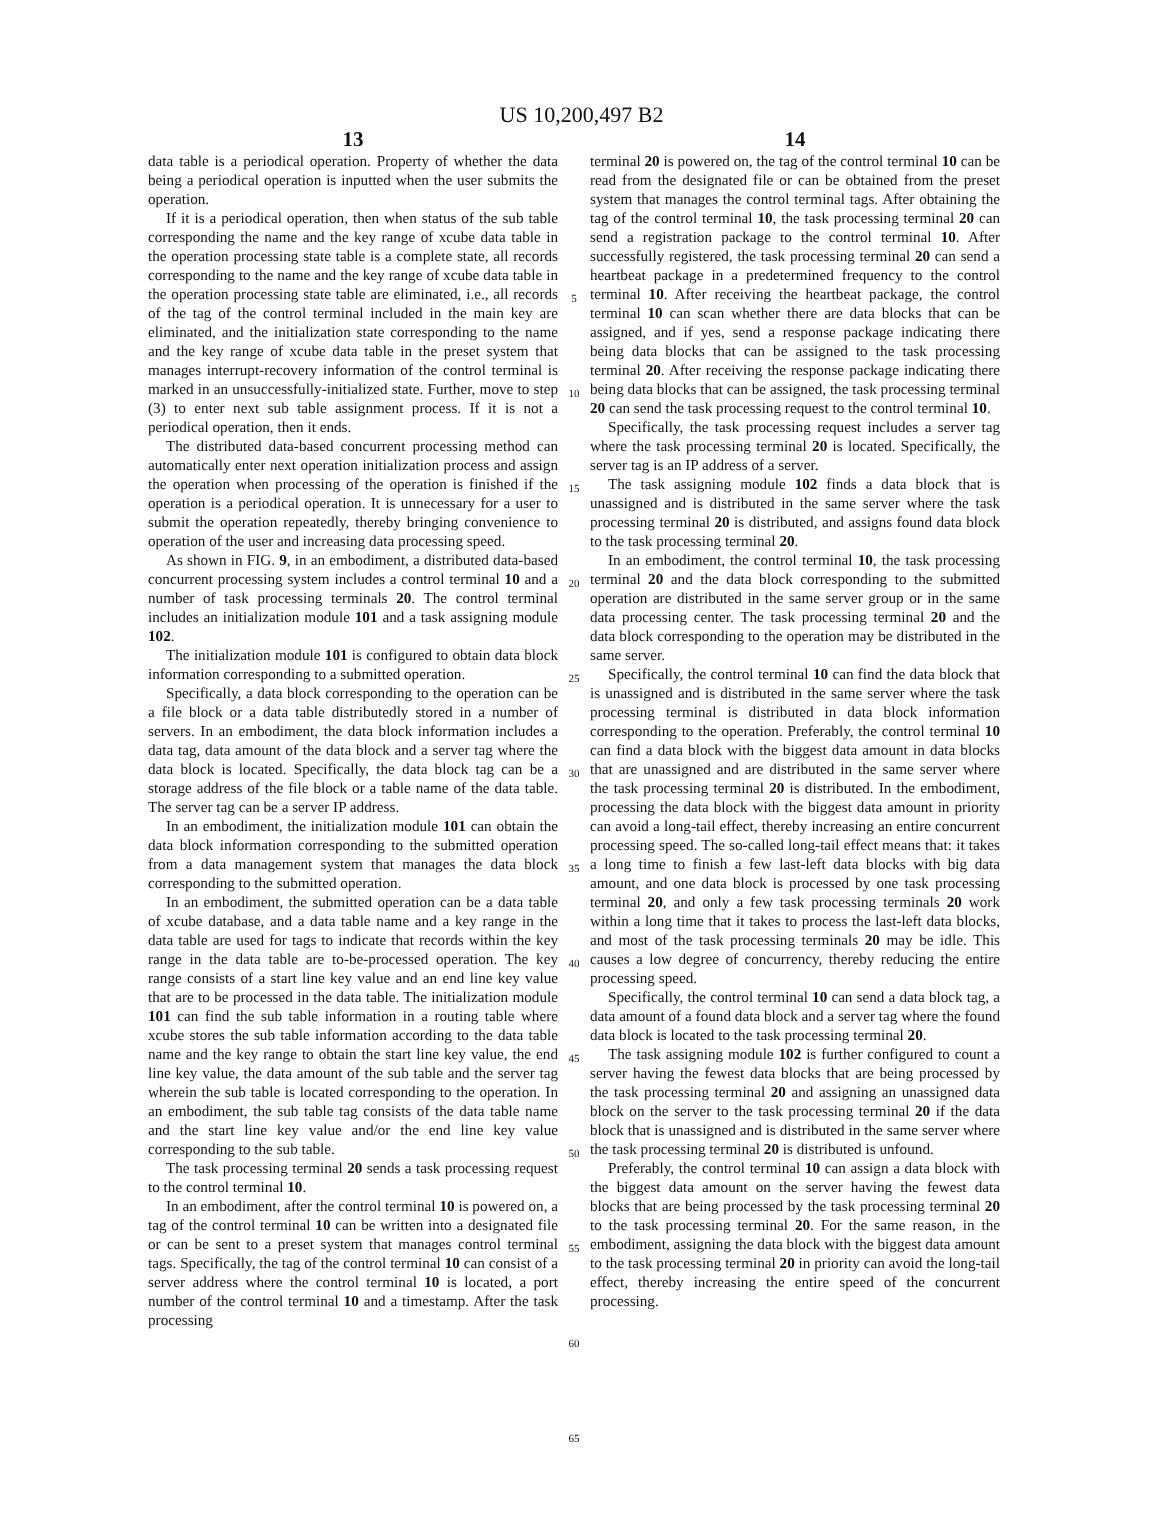US 10,200,497 B2
13
data table is a periodical operation. Property of whether the data being a periodical operation is inputted when the user submits the operation.
If it is a periodical operation, then when status of the sub table corresponding the name and the key range of xcube data table in the operation processing state table is a complete state, all records corresponding to the name and the key range of xcube data table in the operation processing state table are eliminated, i.e., all records of the tag of the control terminal included in the main key are eliminated, and the initialization state corresponding to the name and the key range of xcube data table in the preset system that manages interrupt-recovery information of the control terminal is marked in an unsuccessfully-initialized state. Further, move to step (3) to enter next sub table assignment process. If it is not a periodical operation, then it ends.
The distributed data-based concurrent processing method can automatically enter next operation initialization process and assign the operation when processing of the operation is finished if the operation is a periodical operation. It is unnecessary for a user to submit the operation repeatedly, thereby bringing convenience to operation of the user and increasing data processing speed.
As shown in FIG. 9, in an embodiment, a distributed data-based concurrent processing system includes a control terminal 10 and a number of task processing terminals 20. The control terminal includes an initialization module 101 and a task assigning module 102.
The initialization module 101 is configured to obtain data block information corresponding to a submitted operation.
Specifically, a data block corresponding to the operation can be a file block or a data table distributedly stored in a number of servers. In an embodiment, the data block information includes a data tag, data amount of the data block and a server tag where the data block is located. Specifically, the data block tag can be a storage address of the file block or a table name of the data table. The server tag can be a server IP address.
In an embodiment, the initialization module 101 can obtain the data block information corresponding to the submitted operation from a data management system that manages the data block corresponding to the submitted operation.
In an embodiment, the submitted operation can be a data table of xcube database, and a data table name and a key range in the data table are used for tags to indicate that records within the key range in the data table are to-be-processed operation. The key range consists of a start line key value and an end line key value that are to be processed in the data table. The initialization module 101 can find the sub table information in a routing table where xcube stores the sub table information according to the data table name and the key range to obtain the start line key value, the end line key value, the data amount of the sub table and the server tag wherein the sub table is located corresponding to the operation. In an embodiment, the sub table tag consists of the data table name and the start line key value and/or the end line key value corresponding to the sub table.
The task processing terminal 20 sends a task processing request to the control terminal 10.
In an embodiment, after the control terminal 10 is powered on, a tag of the control terminal 10 can be written into a designated file or can be sent to a preset system that manages control terminal tags. Specifically, the tag of the control terminal 10 can consist of a server address where the control terminal 10 is located, a port number of the control terminal 10 and a timestamp. After the task processing
5
10
15
20
25
30
35
40
45
50
55
60
65
14
terminal 20 is powered on, the tag of the control terminal 10 can be read from the designated file or can be obtained from the preset system that manages the control terminal tags. After obtaining the tag of the control terminal 10, the task processing terminal 20 can send a registration package to the control terminal 10. After successfully registered, the task processing terminal 20 can send a heartbeat package in a predetermined frequency to the control terminal 10. After receiving the heartbeat package, the control terminal 10 can scan whether there are data blocks that can be assigned, and if yes, send a response package indicating there being data blocks that can be assigned to the task processing terminal 20. After receiving the response package indicating there being data blocks that can be assigned, the task processing terminal 20 can send the task processing request to the control terminal 10.
Specifically, the task processing request includes a server tag where the task processing terminal 20 is located. Specifically, the server tag is an IP address of a server.
The task assigning module 102 finds a data block that is unassigned and is distributed in the same server where the task processing terminal 20 is distributed, and assigns found data block to the task processing terminal 20.
In an embodiment, the control terminal 10, the task processing terminal 20 and the data block corresponding to the submitted operation are distributed in the same server group or in the same data processing center. The task processing terminal 20 and the data block corresponding to the operation may be distributed in the same server.
Specifically, the control terminal 10 can find the data block that is unassigned and is distributed in the same server where the task processing terminal is distributed in data block information corresponding to the operation. Preferably, the control terminal 10 can find a data block with the biggest data amount in data blocks that are unassigned and are distributed in the same server where the task processing terminal 20 is distributed. In the embodiment, processing the data block with the biggest data amount in priority can avoid a long-tail effect, thereby increasing an entire concurrent processing speed. The so-called long-tail effect means that: it takes a long time to finish a few last-left data blocks with big data amount, and one data block is processed by one task processing terminal 20, and only a few task processing terminals 20 work within a long time that it takes to process the last-left data blocks, and most of the task processing terminals 20 may be idle. This causes a low degree of concurrency, thereby reducing the entire processing speed.
Specifically, the control terminal 10 can send a data block tag, a data amount of a found data block and a server tag where the found data block is located to the task processing terminal 20.
The task assigning module 102 is further configured to count a server having the fewest data blocks that are being processed by the task processing terminal 20 and assigning an unassigned data block on the server to the task processing terminal 20 if the data block that is unassigned and is distributed in the same server where the task processing terminal 20 is distributed is unfound.
Preferably, the control terminal 10 can assign a data block with the biggest data amount on the server having the fewest data blocks that are being processed by the task processing terminal 20 to the task processing terminal 20. For the same reason, in the embodiment, assigning the data block with the biggest data amount to the task processing terminal 20 in priority can avoid the long-tail effect, thereby increasing the entire speed of the concurrent processing.